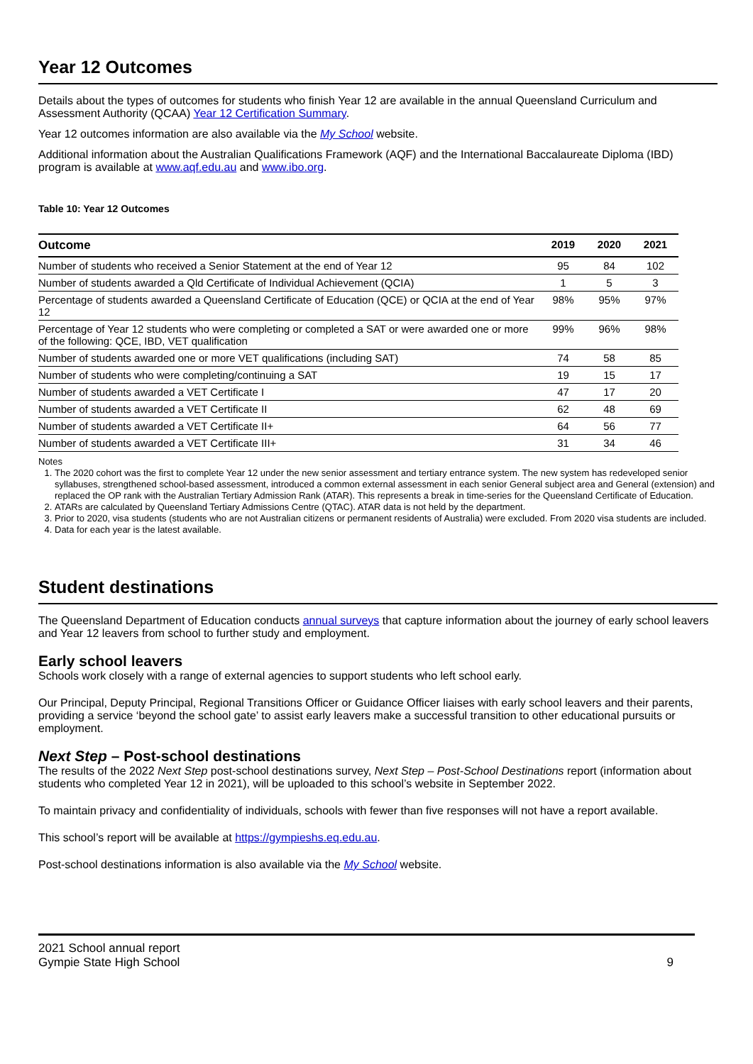Year 12 Outcomes
Details about the types of outcomes for students who finish Year 12 are available in the annual Queensland Curriculum and Assessment Authority (QCAA) Year 12 Certification Summary.
Year 12 outcomes information are also available via the My School website.
Additional information about the Australian Qualifications Framework (AQF) and the International Baccalaureate Diploma (IBD) program is available at www.aqf.edu.au and www.ibo.org.
Table 10: Year 12 Outcomes
| Outcome | 2019 | 2020 | 2021 |
| --- | --- | --- | --- |
| Number of students who received a Senior Statement at the end of Year 12 | 95 | 84 | 102 |
| Number of students awarded a Qld Certificate of Individual Achievement (QCIA) | 1 | 5 | 3 |
| Percentage of students awarded a Queensland Certificate of Education (QCE) or QCIA at the end of Year 12 | 98% | 95% | 97% |
| Percentage of Year 12 students who were completing or completed a SAT or were awarded one or more of the following: QCE, IBD, VET qualification | 99% | 96% | 98% |
| Number of students awarded one or more VET qualifications (including SAT) | 74 | 58 | 85 |
| Number of students who were completing/continuing a SAT | 19 | 15 | 17 |
| Number of students awarded a VET Certificate I | 47 | 17 | 20 |
| Number of students awarded a VET Certificate II | 62 | 48 | 69 |
| Number of students awarded a VET Certificate II+ | 64 | 56 | 77 |
| Number of students awarded a VET Certificate III+ | 31 | 34 | 46 |
Notes
1. The 2020 cohort was the first to complete Year 12 under the new senior assessment and tertiary entrance system. The new system has redeveloped senior syllabuses, strengthened school-based assessment, introduced a common external assessment in each senior General subject area and General (extension) and replaced the OP rank with the Australian Tertiary Admission Rank (ATAR). This represents a break in time-series for the Queensland Certificate of Education.
2. ATARs are calculated by Queensland Tertiary Admissions Centre (QTAC). ATAR data is not held by the department.
3. Prior to 2020, visa students (students who are not Australian citizens or permanent residents of Australia) were excluded. From 2020 visa students are included.
4. Data for each year is the latest available.
Student destinations
The Queensland Department of Education conducts annual surveys that capture information about the journey of early school leavers and Year 12 leavers from school to further study and employment.
Early school leavers
Schools work closely with a range of external agencies to support students who left school early.
Our Principal, Deputy Principal, Regional Transitions Officer or Guidance Officer liaises with early school leavers and their parents, providing a service ‘beyond the school gate’ to assist early leavers make a successful transition to other educational pursuits or employment.
Next Step – Post-school destinations
The results of the 2022 Next Step post-school destinations survey, Next Step – Post-School Destinations report (information about students who completed Year 12 in 2021), will be uploaded to this school’s website in September 2022.
To maintain privacy and confidentiality of individuals, schools with fewer than five responses will not have a report available.
This school’s report will be available at https://gympieshs.eq.edu.au.
Post-school destinations information is also available via the My School website.
2021 School annual report
Gympie State High School
9